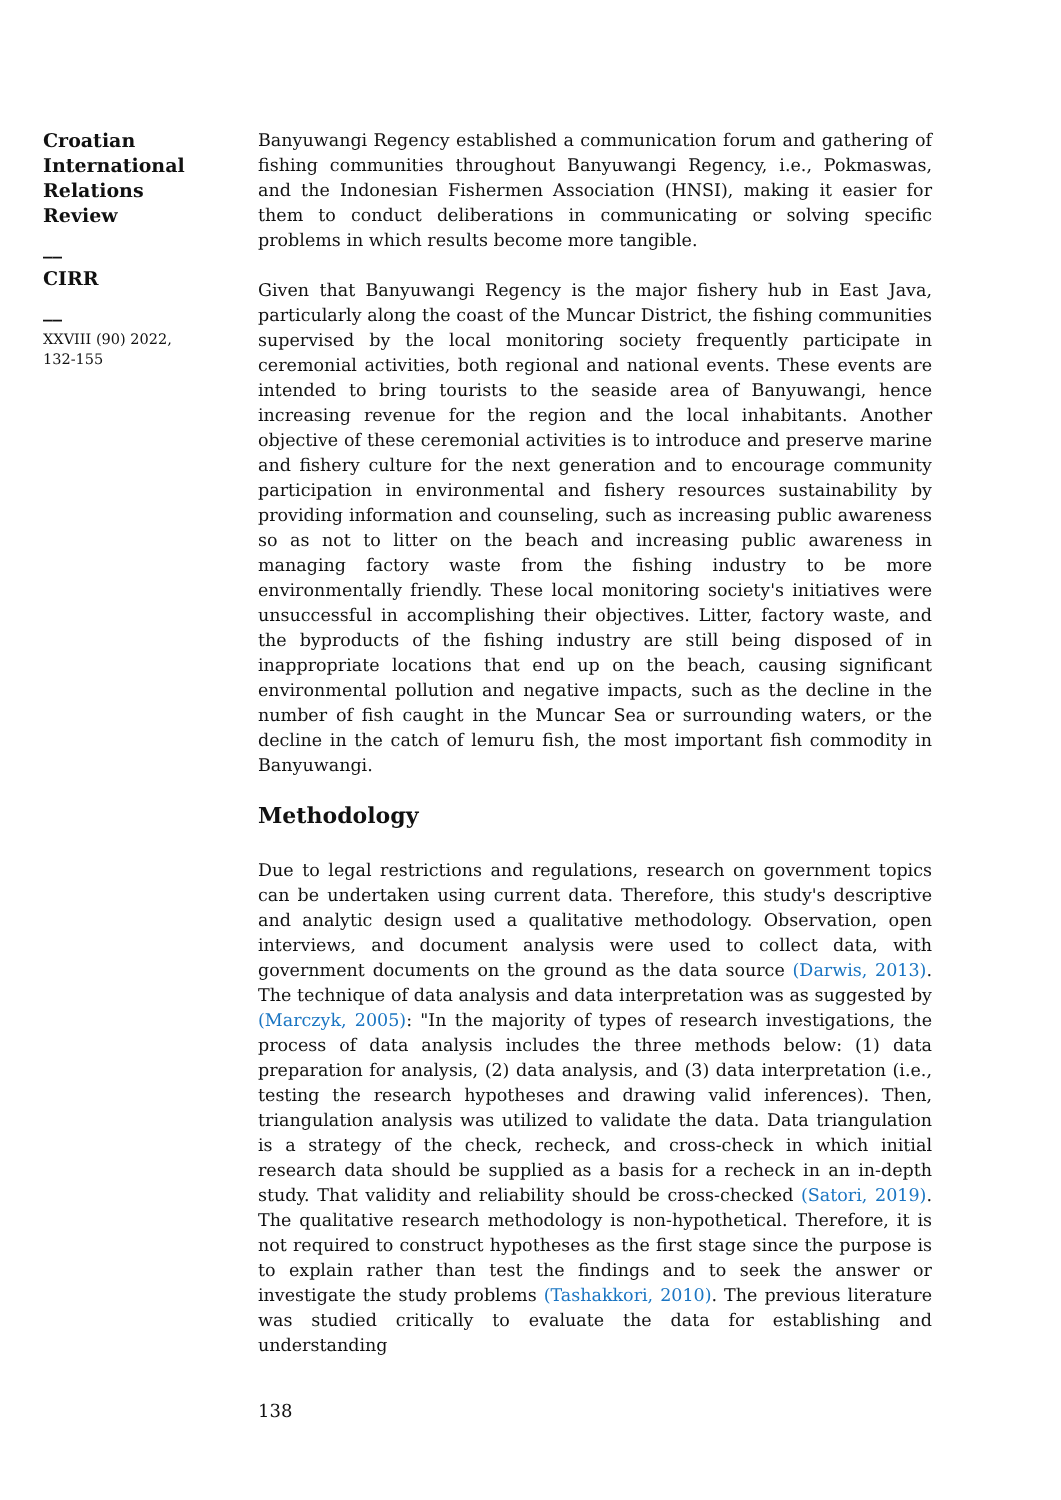Croatian
International
Relations
Review
__
CIRR
__
XXVIII (90) 2022,
132-155
Banyuwangi Regency established a communication forum and gathering of fishing communities throughout Banyuwangi Regency, i.e., Pokmaswas, and the Indonesian Fishermen Association (HNSI), making it easier for them to conduct deliberations in communicating or solving specific problems in which results become more tangible.
Given that Banyuwangi Regency is the major fishery hub in East Java, particularly along the coast of the Muncar District, the fishing communities supervised by the local monitoring society frequently participate in ceremonial activities, both regional and national events. These events are intended to bring tourists to the seaside area of Banyuwangi, hence increasing revenue for the region and the local inhabitants. Another objective of these ceremonial activities is to introduce and preserve marine and fishery culture for the next generation and to encourage community participation in environmental and fishery resources sustainability by providing information and counseling, such as increasing public awareness so as not to litter on the beach and increasing public awareness in managing factory waste from the fishing industry to be more environmentally friendly. These local monitoring society's initiatives were unsuccessful in accomplishing their objectives. Litter, factory waste, and the byproducts of the fishing industry are still being disposed of in inappropriate locations that end up on the beach, causing significant environmental pollution and negative impacts, such as the decline in the number of fish caught in the Muncar Sea or surrounding waters, or the decline in the catch of lemuru fish, the most important fish commodity in Banyuwangi.
Methodology
Due to legal restrictions and regulations, research on government topics can be undertaken using current data. Therefore, this study's descriptive and analytic design used a qualitative methodology. Observation, open interviews, and document analysis were used to collect data, with government documents on the ground as the data source (Darwis, 2013). The technique of data analysis and data interpretation was as suggested by (Marczyk, 2005): "In the majority of types of research investigations, the process of data analysis includes the three methods below: (1) data preparation for analysis, (2) data analysis, and (3) data interpretation (i.e., testing the research hypotheses and drawing valid inferences). Then, triangulation analysis was utilized to validate the data. Data triangulation is a strategy of the check, recheck, and cross-check in which initial research data should be supplied as a basis for a recheck in an in-depth study. That validity and reliability should be cross-checked (Satori, 2019). The qualitative research methodology is non-hypothetical. Therefore, it is not required to construct hypotheses as the first stage since the purpose is to explain rather than test the findings and to seek the answer or investigate the study problems (Tashakkori, 2010). The previous literature was studied critically to evaluate the data for establishing and understanding
138